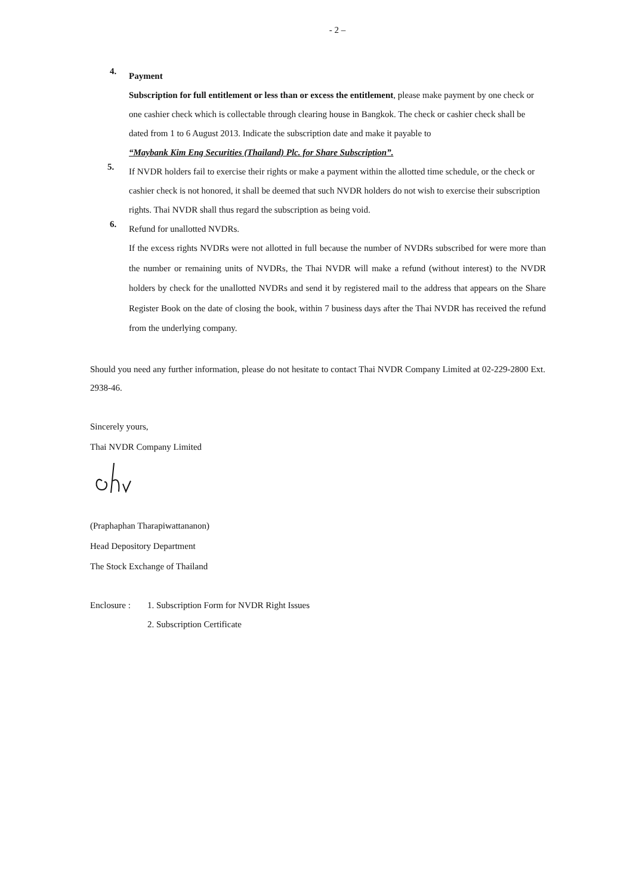- 2 –
4.
Payment
Subscription for full entitlement or less than or excess the entitlement, please make payment by one check or one cashier check which is collectable through clearing house in Bangkok. The check or cashier check shall be dated from 1 to 6 August 2013. Indicate the subscription date and make it payable to
“Maybank Kim Eng Securities (Thailand) Plc. for Share Subscription”.
5.
If NVDR holders fail to exercise their rights or make a payment within the allotted time schedule, or the check or cashier check is not honored, it shall be deemed that such NVDR holders do not wish to exercise their subscription rights. Thai NVDR shall thus regard the subscription as being void.
6.
Refund for unallotted NVDRs.
If the excess rights NVDRs were not allotted in full because the number of NVDRs subscribed for were more than the number or remaining units of NVDRs, the Thai NVDR will make a refund (without interest) to the NVDR holders by check for the unallotted NVDRs and send it by registered mail to the address that appears on the Share Register Book on the date of closing the book, within 7 business days after the Thai NVDR has received the refund from the underlying company.
Should you need any further information, please do not hesitate to contact Thai NVDR Company Limited at 02-229-2800 Ext. 2938-46.
Sincerely yours,
Thai NVDR Company Limited
(Praphaphan Tharapiwattananon)
Head Depository Department
The Stock Exchange of Thailand
Enclosure :
1. Subscription Form for NVDR Right Issues
2. Subscription Certificate